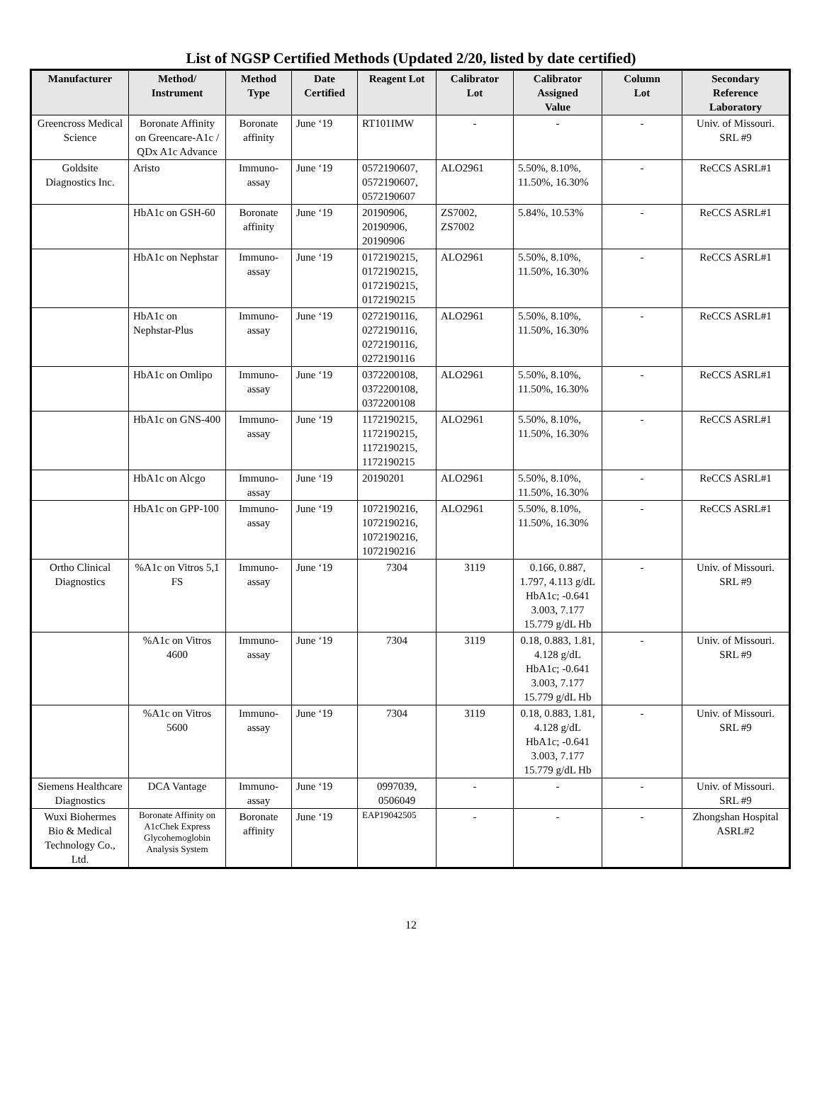List of NGSP Certified Methods (Updated 2/20, listed by date certified)
| Manufacturer | Method/ Instrument | Method Type | Date Certified | Reagent Lot | Calibrator Lot | Calibrator Assigned Value | Column Lot | Secondary Reference Laboratory |
| --- | --- | --- | --- | --- | --- | --- | --- | --- |
| Greencross Medical Science | Boronate Affinity on Greencare-A1c / QDx A1c Advance | Boronate affinity | June ‘19 | RT101IMW | - | - | - | Univ. of Missouri. SRL #9 |
| Goldsite Diagnostics Inc. | Aristo | Immuno-assay | June ‘19 | 0572190607, 0572190607, 0572190607 | ALO2961 | 5.50%, 8.10%, 11.50%, 16.30% | - | ReCCS ASRL#1 |
| | HbA1c on GSH-60 | Boronate affinity | June ‘19 | 20190906, 20190906, 20190906 | ZS7002, ZS7002 | 5.84%, 10.53% | - | ReCCS ASRL#1 |
| | HbA1c on Nephstar | Immuno-assay | June ‘19 | 0172190215, 0172190215, 0172190215, 0172190215 | ALO2961 | 5.50%, 8.10%, 11.50%, 16.30% | - | ReCCS ASRL#1 |
| | HbA1c on Nephstar-Plus | Immuno-assay | June ‘19 | 0272190116, 0272190116, 0272190116, 0272190116 | ALO2961 | 5.50%, 8.10%, 11.50%, 16.30% | - | ReCCS ASRL#1 |
| | HbA1c on Omlipo | Immuno-assay | June ‘19 | 0372200108, 0372200108, 0372200108 | ALO2961 | 5.50%, 8.10%, 11.50%, 16.30% | - | ReCCS ASRL#1 |
| | HbA1c on GNS-400 | Immuno-assay | June ‘19 | 1172190215, 1172190215, 1172190215, 1172190215 | ALO2961 | 5.50%, 8.10%, 11.50%, 16.30% | - | ReCCS ASRL#1 |
| | HbA1c on Alcgo | Immuno-assay | June ‘19 | 20190201 | ALO2961 | 5.50%, 8.10%, 11.50%, 16.30% | - | ReCCS ASRL#1 |
| | HbA1c on GPP-100 | Immuno-assay | June ‘19 | 1072190216, 1072190216, 1072190216, 1072190216 | ALO2961 | 5.50%, 8.10%, 11.50%, 16.30% | - | ReCCS ASRL#1 |
| Ortho Clinical Diagnostics | %A1c on Vitros 5,1 FS | Immuno-assay | June ‘19 | 7304 | 3119 | 0.166, 0.887, 1.797, 4.113 g/dL HbA1c; -0.641 3.003, 7.177 15.779 g/dL Hb | - | Univ. of Missouri. SRL #9 |
| | %A1c on Vitros 4600 | Immuno-assay | June ‘19 | 7304 | 3119 | 0.18, 0.883, 1.81, 4.128 g/dL HbA1c; -0.641 3.003, 7.177 15.779 g/dL Hb | - | Univ. of Missouri. SRL #9 |
| | %A1c on Vitros 5600 | Immuno-assay | June ‘19 | 7304 | 3119 | 0.18, 0.883, 1.81, 4.128 g/dL HbA1c; -0.641 3.003, 7.177 15.779 g/dL Hb | - | Univ. of Missouri. SRL #9 |
| Siemens Healthcare Diagnostics | DCA Vantage | Immuno-assay | June ‘19 | 0997039, 0506049 | - | - | - | Univ. of Missouri. SRL #9 |
| Wuxi Biohermes Bio & Medical Technology Co., Ltd. | Boronate Affinity on A1cChek Express Glycohemoglobin Analysis System | Boronate affinity | June ‘19 | EAP19042505 | - | - | - | Zhongshan Hospital ASRL#2 |
12